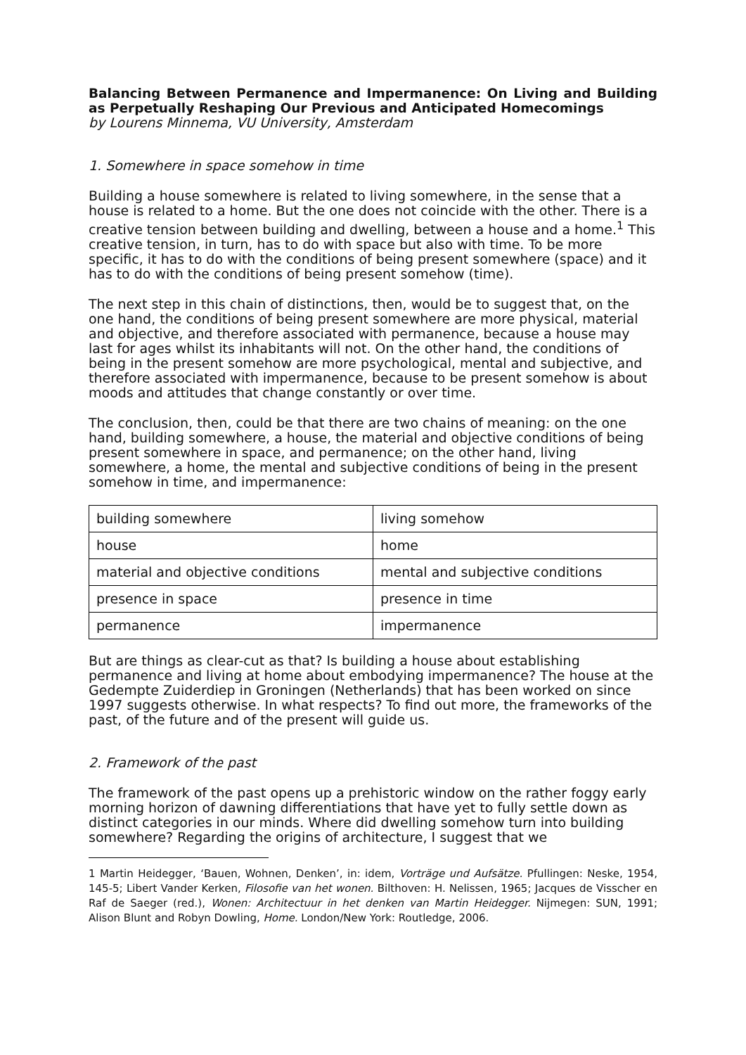Balancing Between Permanence and Impermanence: On Living and Building as Perpetually Reshaping Our Previous and Anticipated Homecomings
by Lourens Minnema, VU University, Amsterdam
1. Somewhere in space somehow in time
Building a house somewhere is related to living somewhere, in the sense that a house is related to a home. But the one does not coincide with the other. There is a creative tension between building and dwelling, between a house and a home.<sup>1</sup> This creative tension, in turn, has to do with space but also with time. To be more specific, it has to do with the conditions of being present somewhere (space) and it has to do with the conditions of being present somehow (time).
The next step in this chain of distinctions, then, would be to suggest that, on the one hand, the conditions of being present somewhere are more physical, material and objective, and therefore associated with permanence, because a house may last for ages whilst its inhabitants will not. On the other hand, the conditions of being in the present somehow are more psychological, mental and subjective, and therefore associated with impermanence, because to be present somehow is about moods and attitudes that change constantly or over time.
The conclusion, then, could be that there are two chains of meaning: on the one hand, building somewhere, a house, the material and objective conditions of being present somewhere in space, and permanence; on the other hand, living somewhere, a home, the mental and subjective conditions of being in the present somehow in time, and impermanence:
| building somewhere | living somehow |
| house | home |
| material and objective conditions | mental and subjective conditions |
| presence in space | presence in time |
| permanence | impermanence |
But are things as clear-cut as that? Is building a house about establishing permanence and living at home about embodying impermanence? The house at the Gedempte Zuiderdiep in Groningen (Netherlands) that has been worked on since 1997 suggests otherwise. In what respects? To find out more, the frameworks of the past, of the future and of the present will guide us.
2. Framework of the past
The framework of the past opens up a prehistoric window on the rather foggy early morning horizon of dawning differentiations that have yet to fully settle down as distinct categories in our minds. Where did dwelling somehow turn into building somewhere? Regarding the origins of architecture, I suggest that we
1 Martin Heidegger, ‘Bauen, Wohnen, Denken’, in: idem, Vorträge und Aufsätze. Pfullingen: Neske, 1954, 145-5; Libert Vander Kerken, Filosofie van het wonen. Bilthoven: H. Nelissen, 1965; Jacques de Visscher en Raf de Saeger (red.), Wonen: Architectuur in het denken van Martin Heidegger. Nijmegen: SUN, 1991; Alison Blunt and Robyn Dowling, Home. London/New York: Routledge, 2006.